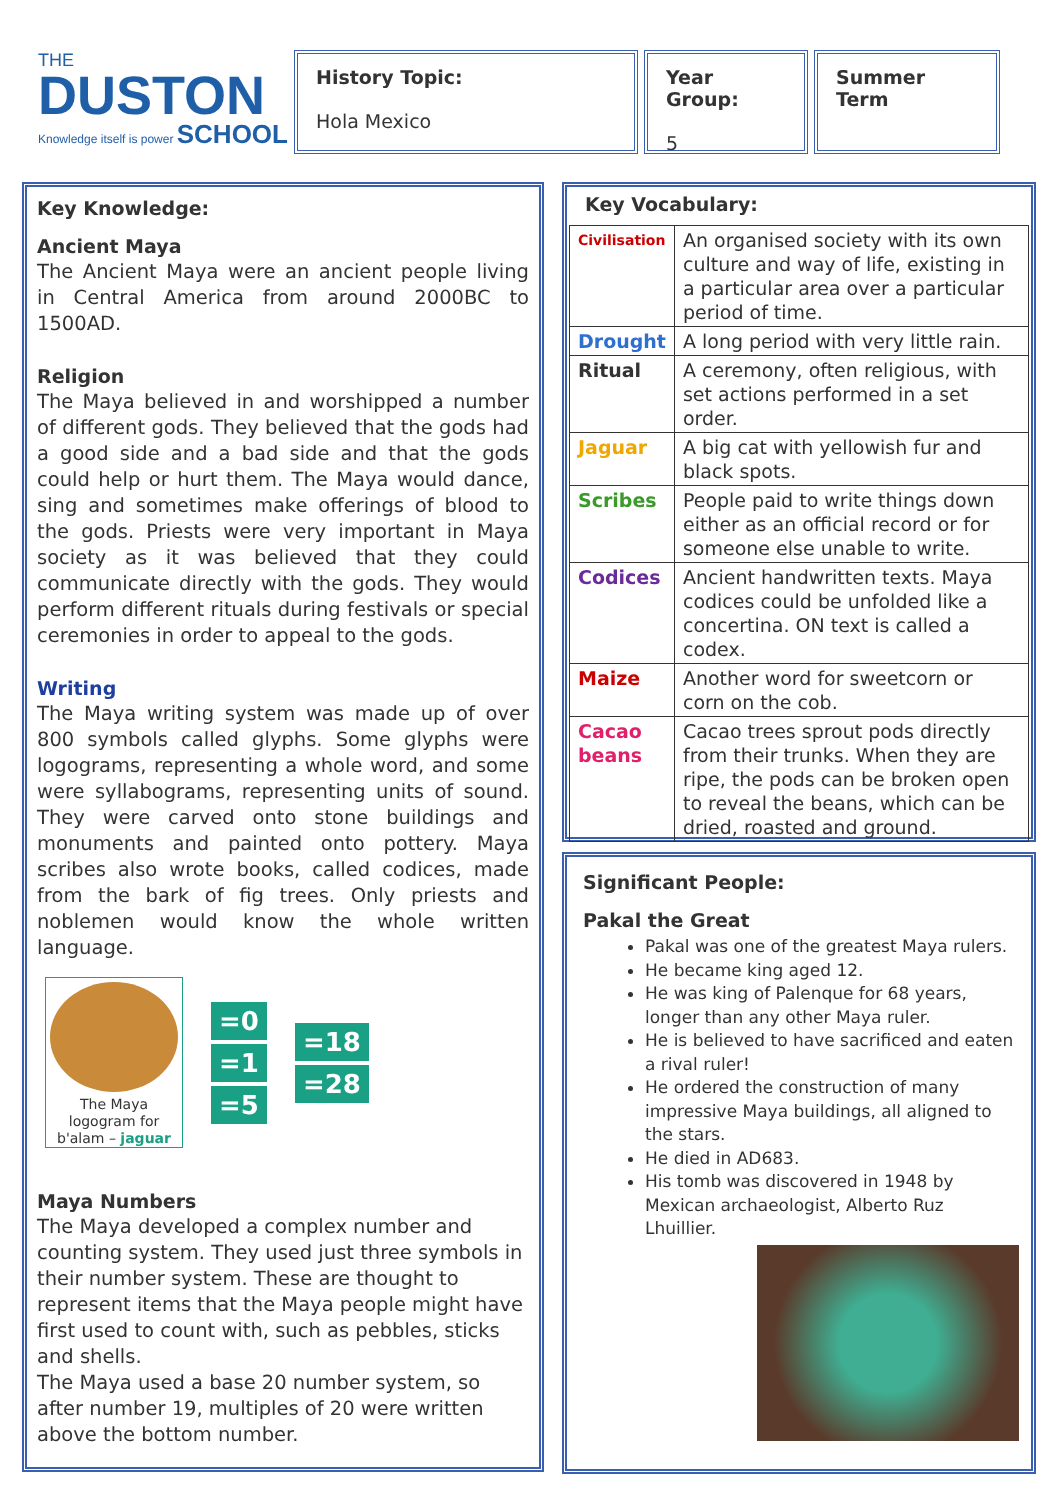THE
DUSTON
Knowledge itself is power SCHOOL
History Topic:
Hola Mexico
Year Group:
5
Summer
Term
Key Knowledge:
Ancient Maya
The Ancient Maya were an ancient people living in Central America from around 2000BC to 1500AD.
Religion
The Maya believed in and worshipped a number of different gods. They believed that the gods had a good side and a bad side and that the gods could help or hurt them. The Maya would dance, sing and sometimes make offerings of blood to the gods. Priests were very important in Maya society as it was believed that they could communicate directly with the gods. They would perform different rituals during festivals or special ceremonies in order to appeal to the gods.
Writing
The Maya writing system was made up of over 800 symbols called glyphs. Some glyphs were logograms, representing a whole word, and some were syllabograms, representing units of sound. They were carved onto stone buildings and monuments and painted onto pottery. Maya scribes also wrote books, called codices, made from the bark of fig trees. Only priests and noblemen would know the whole written language.
The Maya logogram for b'alam – jaguar
=0
=1
=5
=18
=28
Maya Numbers
The Maya developed a complex number and counting system. They used just three symbols in their number system. These are thought to represent items that the Maya people might have first used to count with, such as pebbles, sticks and shells.
The Maya used a base 20 number system, so after number 19, multiples of 20 were written above the bottom number.
Key Vocabulary:
| Civilisation | An organised society with its own culture and way of life, existing in a particular area over a particular period of time. |
| Drought | A long period with very little rain. |
| Ritual | A ceremony, often religious, with set actions performed in a set order. |
| Jaguar | A big cat with yellowish fur and black spots. |
| Scribes | People paid to write things down either as an official record or for someone else unable to write. |
| Codices | Ancient handwritten texts. Maya codices could be unfolded like a concertina. ON text is called a codex. |
| Maize | Another word for sweetcorn or corn on the cob. |
| Cacao beans | Cacao trees sprout pods directly from their trunks. When they are ripe, the pods can be broken open to reveal the beans, which can be dried, roasted and ground. |
Significant People:
Pakal the Great
Pakal was one of the greatest Maya rulers.
He became king aged 12.
He was king of Palenque for 68 years, longer than any other Maya ruler.
He is believed to have sacrificed and eaten a rival ruler!
He ordered the construction of many impressive Maya buildings, all aligned to the stars.
He died in AD683.
His tomb was discovered in 1948 by Mexican archaeologist, Alberto Ruz Lhuillier.